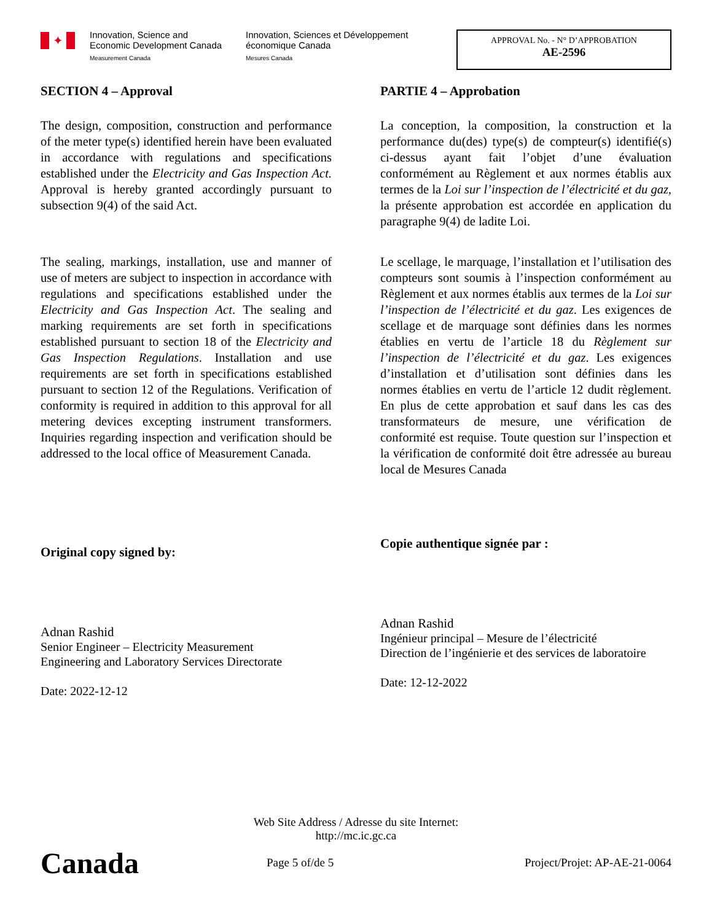✦
Innovation, Science and Economic Development Canada
Measurement Canada
Innovation, Sciences et Développement économique Canada
Mesures Canada
APPROVAL No. - N° D’APPROBATION
AE-2596
SECTION 4 – Approval
The design, composition, construction and performance of the meter type(s) identified herein have been evaluated in accordance with regulations and specifications established under the Electricity and Gas Inspection Act. Approval is hereby granted accordingly pursuant to subsection 9(4) of the said Act.
The sealing, markings, installation, use and manner of use of meters are subject to inspection in accordance with regulations and specifications established under the Electricity and Gas Inspection Act. The sealing and marking requirements are set forth in specifications established pursuant to section 18 of the Electricity and Gas Inspection Regulations. Installation and use requirements are set forth in specifications established pursuant to section 12 of the Regulations. Verification of conformity is required in addition to this approval for all metering devices excepting instrument transformers. Inquiries regarding inspection and verification should be addressed to the local office of Measurement Canada.
Original copy signed by:
Adnan Rashid
Senior Engineer – Electricity Measurement
Engineering and Laboratory Services Directorate
Date: 2022-12-12
PARTIE 4 – Approbation
La conception, la composition, la construction et la performance du(des) type(s) de compteur(s) identifié(s) ci-dessus ayant fait l’objet d’une évaluation conformément au Règlement et aux normes établis aux termes de la Loi sur l’inspection de l’électricité et du gaz, la présente approbation est accordée en application du paragraphe 9(4) de ladite Loi.
Le scellage, le marquage, l’installation et l’utilisation des compteurs sont soumis à l’inspection conformément au Règlement et aux normes établis aux termes de la Loi sur l’inspection de l’électricité et du gaz. Les exigences de scellage et de marquage sont définies dans les normes établies en vertu de l’article 18 du Règlement sur l’inspection de l’électricité et du gaz. Les exigences d’installation et d’utilisation sont définies dans les normes établies en vertu de l’article 12 dudit règlement. En plus de cette approbation et sauf dans les cas des transformateurs de mesure, une vérification de conformité est requise. Toute question sur l’inspection et la vérification de conformité doit être adressée au bureau local de Mesures Canada
Copie authentique signée par :
Adnan Rashid
Ingénieur principal – Mesure de l’électricité
Direction de l’ingénierie et des services de laboratoire
Date: 12-12-2022
Web Site Address / Adresse du site Internet:
http://mc.ic.gc.ca
Canada
Page 5 of/de 5 Project/Projet: AP-AE-21-0064